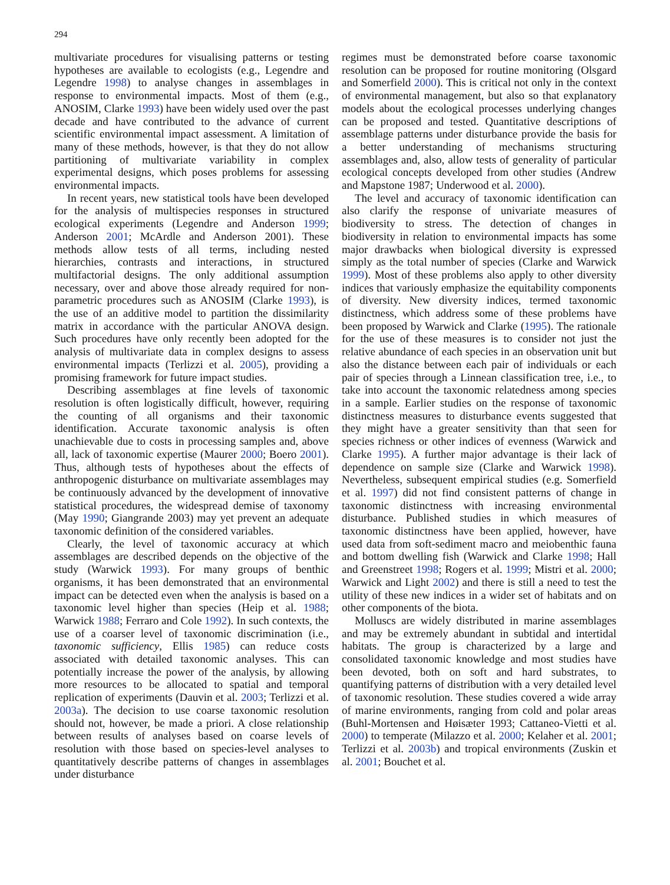294
multivariate procedures for visualising patterns or testing hypotheses are available to ecologists (e.g., Legendre and Legendre 1998) to analyse changes in assemblages in response to environmental impacts. Most of them (e.g., ANOSIM, Clarke 1993) have been widely used over the past decade and have contributed to the advance of current scientific environmental impact assessment. A limitation of many of these methods, however, is that they do not allow partitioning of multivariate variability in complex experimental designs, which poses problems for assessing environmental impacts.
In recent years, new statistical tools have been developed for the analysis of multispecies responses in structured ecological experiments (Legendre and Anderson 1999; Anderson 2001; McArdle and Anderson 2001). These methods allow tests of all terms, including nested hierarchies, contrasts and interactions, in structured multifactorial designs. The only additional assumption necessary, over and above those already required for non-parametric procedures such as ANOSIM (Clarke 1993), is the use of an additive model to partition the dissimilarity matrix in accordance with the particular ANOVA design. Such procedures have only recently been adopted for the analysis of multivariate data in complex designs to assess environmental impacts (Terlizzi et al. 2005), providing a promising framework for future impact studies.
Describing assemblages at fine levels of taxonomic resolution is often logistically difficult, however, requiring the counting of all organisms and their taxonomic identification. Accurate taxonomic analysis is often unachievable due to costs in processing samples and, above all, lack of taxonomic expertise (Maurer 2000; Boero 2001). Thus, although tests of hypotheses about the effects of anthropogenic disturbance on multivariate assemblages may be continuously advanced by the development of innovative statistical procedures, the widespread demise of taxonomy (May 1990; Giangrande 2003) may yet prevent an adequate taxonomic definition of the considered variables.
Clearly, the level of taxonomic accuracy at which assemblages are described depends on the objective of the study (Warwick 1993). For many groups of benthic organisms, it has been demonstrated that an environmental impact can be detected even when the analysis is based on a taxonomic level higher than species (Heip et al. 1988; Warwick 1988; Ferraro and Cole 1992). In such contexts, the use of a coarser level of taxonomic discrimination (i.e., taxonomic sufficiency, Ellis 1985) can reduce costs associated with detailed taxonomic analyses. This can potentially increase the power of the analysis, by allowing more resources to be allocated to spatial and temporal replication of experiments (Dauvin et al. 2003; Terlizzi et al. 2003a). The decision to use coarse taxonomic resolution should not, however, be made a priori. A close relationship between results of analyses based on coarse levels of resolution with those based on species-level analyses to quantitatively describe patterns of changes in assemblages under disturbance
regimes must be demonstrated before coarse taxonomic resolution can be proposed for routine monitoring (Olsgard and Somerfield 2000). This is critical not only in the context of environmental management, but also so that explanatory models about the ecological processes underlying changes can be proposed and tested. Quantitative descriptions of assemblage patterns under disturbance provide the basis for a better understanding of mechanisms structuring assemblages and, also, allow tests of generality of particular ecological concepts developed from other studies (Andrew and Mapstone 1987; Underwood et al. 2000).
The level and accuracy of taxonomic identification can also clarify the response of univariate measures of biodiversity to stress. The detection of changes in biodiversity in relation to environmental impacts has some major drawbacks when biological diversity is expressed simply as the total number of species (Clarke and Warwick 1999). Most of these problems also apply to other diversity indices that variously emphasize the equitability components of diversity. New diversity indices, termed taxonomic distinctness, which address some of these problems have been proposed by Warwick and Clarke (1995). The rationale for the use of these measures is to consider not just the relative abundance of each species in an observation unit but also the distance between each pair of individuals or each pair of species through a Linnean classification tree, i.e., to take into account the taxonomic relatedness among species in a sample. Earlier studies on the response of taxonomic distinctness measures to disturbance events suggested that they might have a greater sensitivity than that seen for species richness or other indices of evenness (Warwick and Clarke 1995). A further major advantage is their lack of dependence on sample size (Clarke and Warwick 1998). Nevertheless, subsequent empirical studies (e.g. Somerfield et al. 1997) did not find consistent patterns of change in taxonomic distinctness with increasing environmental disturbance. Published studies in which measures of taxonomic distinctness have been applied, however, have used data from soft-sediment macro and meiobenthic fauna and bottom dwelling fish (Warwick and Clarke 1998; Hall and Greenstreet 1998; Rogers et al. 1999; Mistri et al. 2000; Warwick and Light 2002) and there is still a need to test the utility of these new indices in a wider set of habitats and on other components of the biota.
Molluscs are widely distributed in marine assemblages and may be extremely abundant in subtidal and intertidal habitats. The group is characterized by a large and consolidated taxonomic knowledge and most studies have been devoted, both on soft and hard substrates, to quantifying patterns of distribution with a very detailed level of taxonomic resolution. These studies covered a wide array of marine environments, ranging from cold and polar areas (Buhl-Mortensen and Høisæter 1993; Cattaneo-Vietti et al. 2000) to temperate (Milazzo et al. 2000; Kelaher et al. 2001; Terlizzi et al. 2003b) and tropical environments (Zuskin et al. 2001; Bouchet et al.